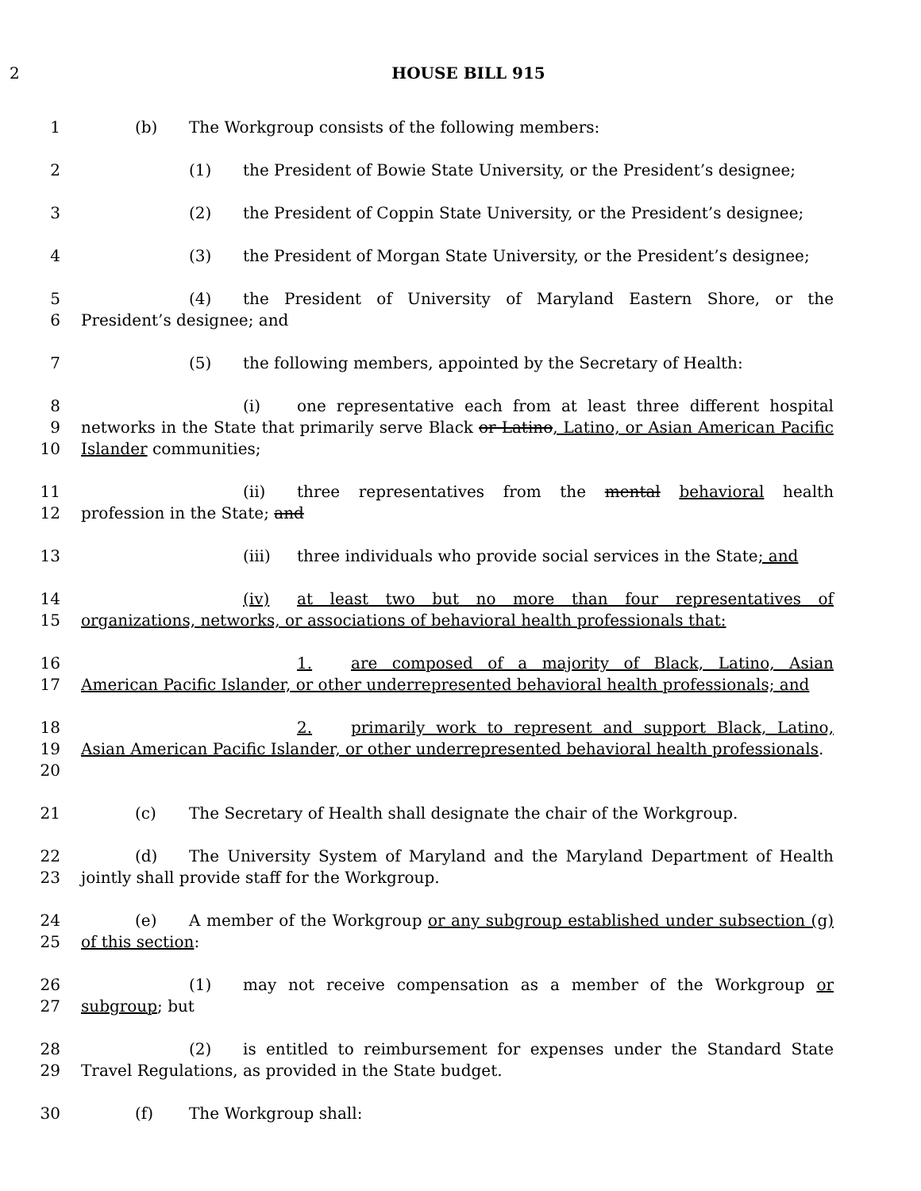2 HOUSE BILL 915
1 (b) The Workgroup consists of the following members:
2 (1) the President of Bowie State University, or the President’s designee;
3 (2) the President of Coppin State University, or the President’s designee;
4 (3) the President of Morgan State University, or the President’s designee;
5
6
(4) the President of University of Maryland Eastern Shore, or the President’s designee; and
7 (5) the following members, appointed by the Secretary of Health:
8
9
10
(i) one representative each from at least three different hospital networks in the State that primarily serve Black or Latino, Latino, or Asian American Pacific Islander communities;
11
12
(ii) three representatives from the mental behavioral health profession in the State; and
13 (iii) three individuals who provide social services in the State; and
14
15
(iv) at least two but no more than four representatives of organizations, networks, or associations of behavioral health professionals that:
16
17
1. are composed of a majority of Black, Latino, Asian American Pacific Islander, or other underrepresented behavioral health professionals; and
18
19
20
2. primarily work to represent and support Black, Latino, Asian American Pacific Islander, or other underrepresented behavioral health professionals.
21 (c) The Secretary of Health shall designate the chair of the Workgroup.
22
23
(d) The University System of Maryland and the Maryland Department of Health jointly shall provide staff for the Workgroup.
24
25
(e) A member of the Workgroup or any subgroup established under subsection (g) of this section:
26
27
(1) may not receive compensation as a member of the Workgroup or subgroup; but
28
29
(2) is entitled to reimbursement for expenses under the Standard State Travel Regulations, as provided in the State budget.
30 (f) The Workgroup shall: